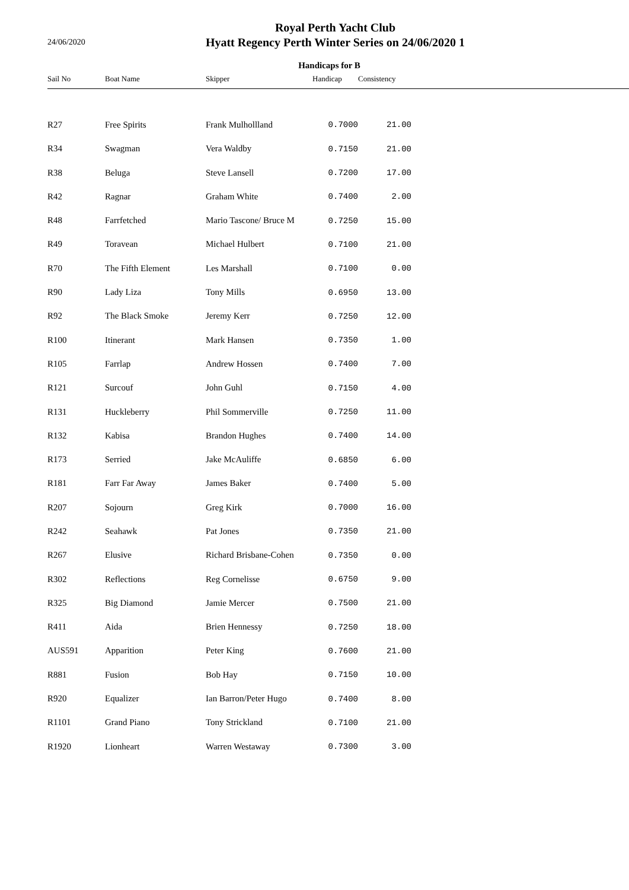24/06/2020
Royal Perth Yacht Club
Hyatt Regency Perth Winter Series on 24/06/2020 1
Handicaps for B
| Sail No | Boat Name | Skipper | Handicap | Consistency | |
| --- | --- | --- | --- | --- | --- |
| R27 | Free Spirits | Frank Mulhollland | 0.7000 | 21.00 | |
| R34 | Swagman | Vera Waldby | 0.7150 | 21.00 | |
| R38 | Beluga | Steve Lansell | 0.7200 | 17.00 | |
| R42 | Ragnar | Graham White | 0.7400 | 2.00 | |
| R48 | Farrfetched | Mario Tascone/ Bruce M | 0.7250 | 15.00 | |
| R49 | Toravean | Michael Hulbert | 0.7100 | 21.00 | |
| R70 | The Fifth Element | Les Marshall | 0.7100 | 0.00 | |
| R90 | Lady Liza | Tony Mills | 0.6950 | 13.00 | |
| R92 | The Black Smoke | Jeremy Kerr | 0.7250 | 12.00 | |
| R100 | Itinerant | Mark Hansen | 0.7350 | 1.00 | |
| R105 | Farrlap | Andrew Hossen | 0.7400 | 7.00 | |
| R121 | Surcouf | John Guhl | 0.7150 | 4.00 | |
| R131 | Huckleberry | Phil Sommerville | 0.7250 | 11.00 | |
| R132 | Kabisa | Brandon Hughes | 0.7400 | 14.00 | |
| R173 | Serried | Jake McAuliffe | 0.6850 | 6.00 | |
| R181 | Farr Far Away | James Baker | 0.7400 | 5.00 | |
| R207 | Sojourn | Greg Kirk | 0.7000 | 16.00 | |
| R242 | Seahawk | Pat Jones | 0.7350 | 21.00 | |
| R267 | Elusive | Richard Brisbane-Cohen | 0.7350 | 0.00 | |
| R302 | Reflections | Reg Cornelisse | 0.6750 | 9.00 | |
| R325 | Big Diamond | Jamie Mercer | 0.7500 | 21.00 | |
| R411 | Aida | Brien Hennessy | 0.7250 | 18.00 | |
| AUS591 | Apparition | Peter King | 0.7600 | 21.00 | |
| R881 | Fusion | Bob Hay | 0.7150 | 10.00 | |
| R920 | Equalizer | Ian Barron/Peter Hugo | 0.7400 | 8.00 | |
| R1101 | Grand Piano | Tony Strickland | 0.7100 | 21.00 | |
| R1920 | Lionheart | Warren Westaway | 0.7300 | 3.00 | |